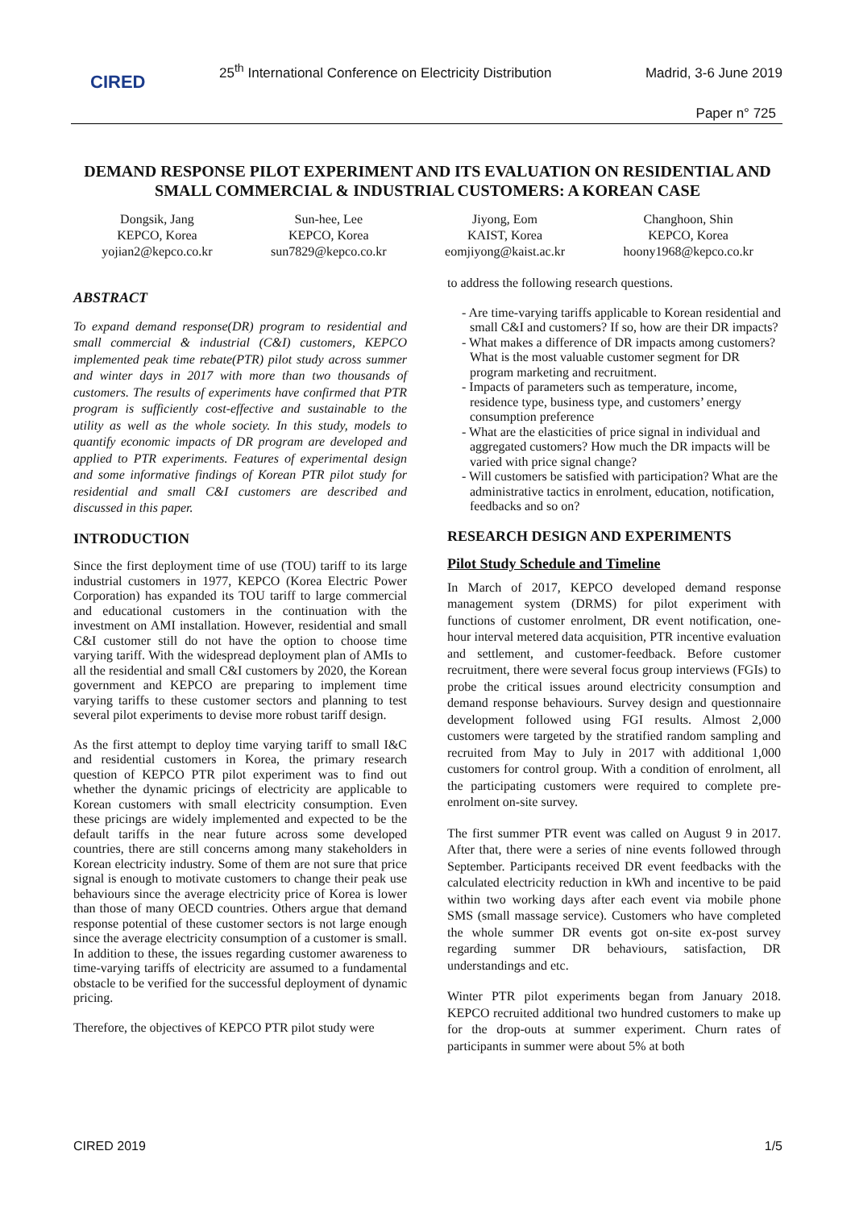CIRED
25<sup>th</sup> International Conference on Electricity Distribution
Madrid, 3-6 June 2019
Paper n° 725
DEMAND RESPONSE PILOT EXPERIMENT AND ITS EVALUATION ON RESIDENTIAL AND SMALL COMMERCIAL & INDUSTRIAL CUSTOMERS: A KOREAN CASE
Dongsik, Jang
KEPCO, Korea
yojian2@kepco.co.kr
Sun-hee, Lee
KEPCO, Korea
sun7829@kepco.co.kr
Jiyong, Eom
KAIST, Korea
eomjiyong@kaist.ac.kr
Changhoon, Shin
KEPCO, Korea
hoony1968@kepco.co.kr
ABSTRACT
To expand demand response(DR) program to residential and small commercial & industrial (C&I) customers, KEPCO implemented peak time rebate(PTR) pilot study across summer and winter days in 2017 with more than two thousands of customers. The results of experiments have confirmed that PTR program is sufficiently cost-effective and sustainable to the utility as well as the whole society. In this study, models to quantify economic impacts of DR program are developed and applied to PTR experiments. Features of experimental design and some informative findings of Korean PTR pilot study for residential and small C&I customers are described and discussed in this paper.
INTRODUCTION
Since the first deployment time of use (TOU) tariff to its large industrial customers in 1977, KEPCO (Korea Electric Power Corporation) has expanded its TOU tariff to large commercial and educational customers in the continuation with the investment on AMI installation. However, residential and small C&I customer still do not have the option to choose time varying tariff. With the widespread deployment plan of AMIs to all the residential and small C&I customers by 2020, the Korean government and KEPCO are preparing to implement time varying tariffs to these customer sectors and planning to test several pilot experiments to devise more robust tariff design.
As the first attempt to deploy time varying tariff to small I&C and residential customers in Korea, the primary research question of KEPCO PTR pilot experiment was to find out whether the dynamic pricings of electricity are applicable to Korean customers with small electricity consumption. Even these pricings are widely implemented and expected to be the default tariffs in the near future across some developed countries, there are still concerns among many stakeholders in Korean electricity industry. Some of them are not sure that price signal is enough to motivate customers to change their peak use behaviours since the average electricity price of Korea is lower than those of many OECD countries. Others argue that demand response potential of these customer sectors is not large enough since the average electricity consumption of a customer is small. In addition to these, the issues regarding customer awareness to time-varying tariffs of electricity are assumed to a fundamental obstacle to be verified for the successful deployment of dynamic pricing.
Therefore, the objectives of KEPCO PTR pilot study were
to address the following research questions.
- Are time-varying tariffs applicable to Korean residential and small C&I and customers? If so, how are their DR impacts?
- What makes a difference of DR impacts among customers? What is the most valuable customer segment for DR program marketing and recruitment.
- Impacts of parameters such as temperature, income, residence type, business type, and customers’ energy consumption preference
- What are the elasticities of price signal in individual and aggregated customers? How much the DR impacts will be varied with price signal change?
- Will customers be satisfied with participation? What are the administrative tactics in enrolment, education, notification, feedbacks and so on?
RESEARCH DESIGN AND EXPERIMENTS
Pilot Study Schedule and Timeline
In March of 2017, KEPCO developed demand response management system (DRMS) for pilot experiment with functions of customer enrolment, DR event notification, one-hour interval metered data acquisition, PTR incentive evaluation and settlement, and customer-feedback. Before customer recruitment, there were several focus group interviews (FGIs) to probe the critical issues around electricity consumption and demand response behaviours. Survey design and questionnaire development followed using FGI results. Almost 2,000 customers were targeted by the stratified random sampling and recruited from May to July in 2017 with additional 1,000 customers for control group. With a condition of enrolment, all the participating customers were required to complete pre-enrolment on-site survey.
The first summer PTR event was called on August 9 in 2017. After that, there were a series of nine events followed through September. Participants received DR event feedbacks with the calculated electricity reduction in kWh and incentive to be paid within two working days after each event via mobile phone SMS (small massage service). Customers who have completed the whole summer DR events got on-site ex-post survey regarding summer DR behaviours, satisfaction, DR understandings and etc.
Winter PTR pilot experiments began from January 2018. KEPCO recruited additional two hundred customers to make up for the drop-outs at summer experiment. Churn rates of participants in summer were about 5% at both
CIRED 2019 1/5